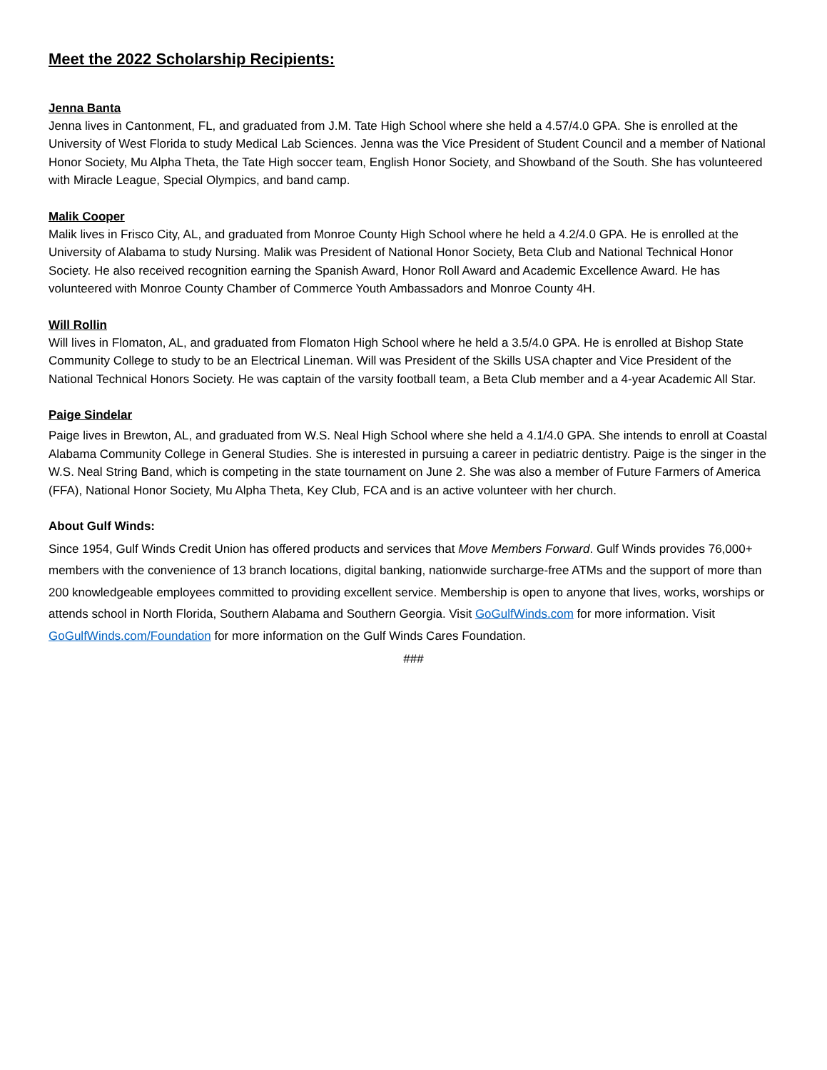Meet the 2022 Scholarship Recipients:
Jenna Banta
Jenna lives in Cantonment, FL, and graduated from J.M. Tate High School where she held a 4.57/4.0 GPA. She is enrolled at the University of West Florida to study Medical Lab Sciences. Jenna was the Vice President of Student Council and a member of National Honor Society, Mu Alpha Theta, the Tate High soccer team, English Honor Society, and Showband of the South. She has volunteered with Miracle League, Special Olympics, and band camp.
Malik Cooper
Malik lives in Frisco City, AL, and graduated from Monroe County High School where he held a 4.2/4.0 GPA. He is enrolled at the University of Alabama to study Nursing. Malik was President of National Honor Society, Beta Club and National Technical Honor Society. He also received recognition earning the Spanish Award, Honor Roll Award and Academic Excellence Award. He has volunteered with Monroe County Chamber of Commerce Youth Ambassadors and Monroe County 4H.
Will Rollin
Will lives in Flomaton, AL, and graduated from Flomaton High School where he held a 3.5/4.0 GPA. He is enrolled at Bishop State Community College to study to be an Electrical Lineman. Will was President of the Skills USA chapter and Vice President of the National Technical Honors Society. He was captain of the varsity football team, a Beta Club member and a 4-year Academic All Star.
Paige Sindelar
Paige lives in Brewton, AL, and graduated from W.S. Neal High School where she held a 4.1/4.0 GPA. She intends to enroll at Coastal Alabama Community College in General Studies. She is interested in pursuing a career in pediatric dentistry. Paige is the singer in the W.S. Neal String Band, which is competing in the state tournament on June 2. She was also a member of Future Farmers of America (FFA), National Honor Society, Mu Alpha Theta, Key Club, FCA and is an active volunteer with her church.
About Gulf Winds:
Since 1954, Gulf Winds Credit Union has offered products and services that Move Members Forward. Gulf Winds provides 76,000+ members with the convenience of 13 branch locations, digital banking, nationwide surcharge-free ATMs and the support of more than 200 knowledgeable employees committed to providing excellent service. Membership is open to anyone that lives, works, worships or attends school in North Florida, Southern Alabama and Southern Georgia. Visit GoGulfWinds.com for more information. Visit GoGulfWinds.com/Foundation for more information on the Gulf Winds Cares Foundation.
###